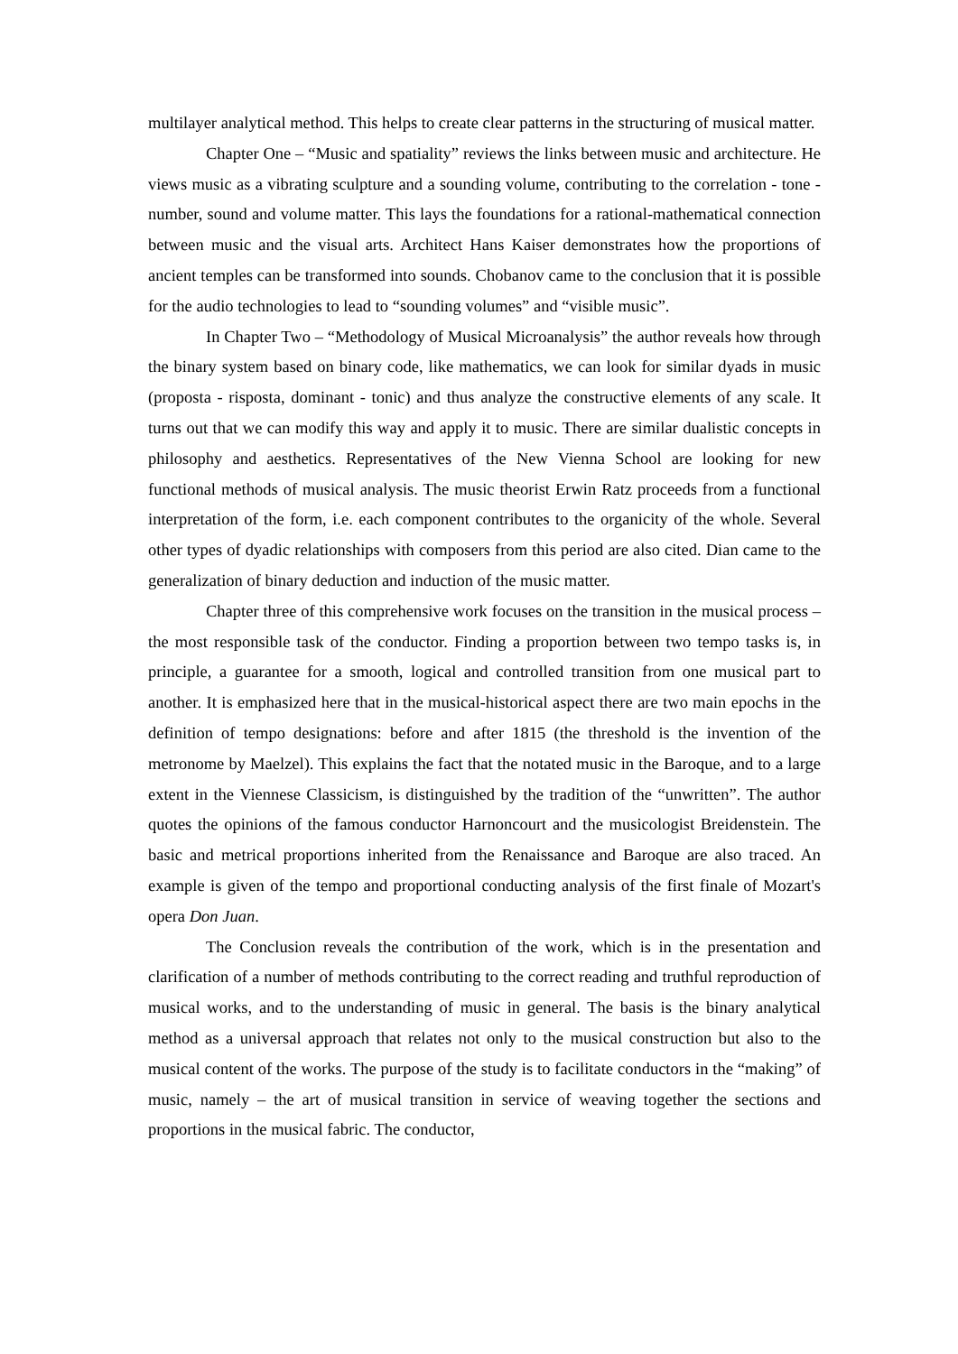multilayer analytical method. This helps to create clear patterns in the structuring of musical matter.
Chapter One – “Music and spatiality” reviews the links between music and architecture. He views music as a vibrating sculpture and a sounding volume, contributing to the correlation - tone - number, sound and volume matter. This lays the foundations for a rational-mathematical connection between music and the visual arts. Architect Hans Kaiser demonstrates how the proportions of ancient temples can be transformed into sounds. Chobanov came to the conclusion that it is possible for the audio technologies to lead to “sounding volumes” and “visible music”.
In Chapter Two – “Methodology of Musical Microanalysis” the author reveals how through the binary system based on binary code, like mathematics, we can look for similar dyads in music (proposta - risposta, dominant - tonic) and thus analyze the constructive elements of any scale. It turns out that we can modify this way and apply it to music. There are similar dualistic concepts in philosophy and aesthetics. Representatives of the New Vienna School are looking for new functional methods of musical analysis. The music theorist Erwin Ratz proceeds from a functional interpretation of the form, i.e. each component contributes to the organicity of the whole. Several other types of dyadic relationships with composers from this period are also cited. Dian came to the generalization of binary deduction and induction of the music matter.
Chapter three of this comprehensive work focuses on the transition in the musical process – the most responsible task of the conductor. Finding a proportion between two tempo tasks is, in principle, a guarantee for a smooth, logical and controlled transition from one musical part to another. It is emphasized here that in the musical-historical aspect there are two main epochs in the definition of tempo designations: before and after 1815 (the threshold is the invention of the metronome by Maelzel). This explains the fact that the notated music in the Baroque, and to a large extent in the Viennese Classicism, is distinguished by the tradition of the “unwritten”. The author quotes the opinions of the famous conductor Harnoncourt and the musicologist Breidenstein. The basic and metrical proportions inherited from the Renaissance and Baroque are also traced. An example is given of the tempo and proportional conducting analysis of the first finale of Mozart's opera Don Juan.
The Conclusion reveals the contribution of the work, which is in the presentation and clarification of a number of methods contributing to the correct reading and truthful reproduction of musical works, and to the understanding of music in general. The basis is the binary analytical method as a universal approach that relates not only to the musical construction but also to the musical content of the works. The purpose of the study is to facilitate conductors in the “making” of music, namely – the art of musical transition in service of weaving together the sections and proportions in the musical fabric. The conductor,